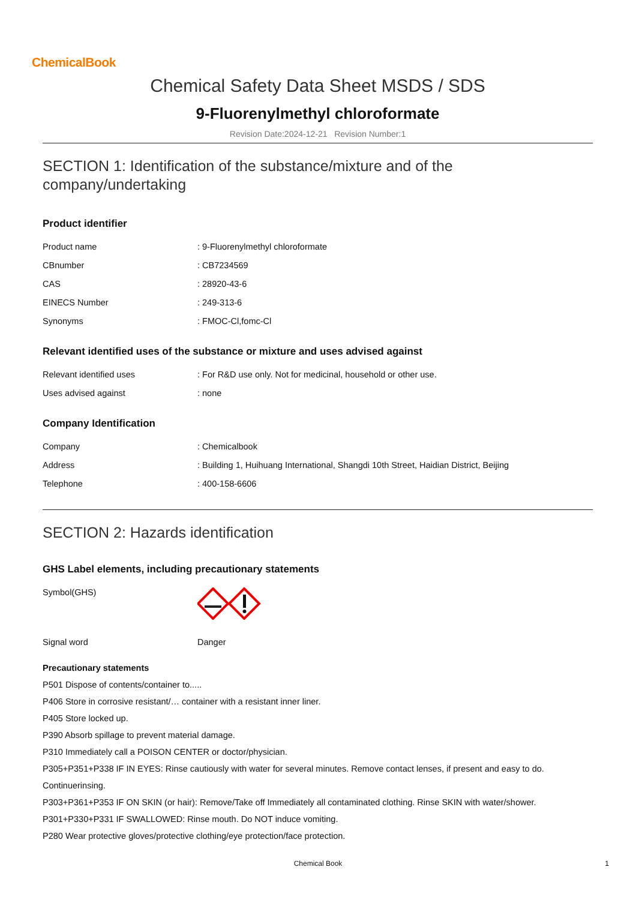ChemicalBook
Chemical Safety Data Sheet MSDS / SDS
9-Fluorenylmethyl chloroformate
Revision Date:2024-12-21 Revision Number:1
SECTION 1: Identification of the substance/mixture and of the company/undertaking
Product identifier
| Product name | : 9-Fluorenylmethyl chloroformate |
| CBnumber | : CB7234569 |
| CAS | : 28920-43-6 |
| EINECS Number | : 249-313-6 |
| Synonyms | : FMOC-Cl,fomc-Cl |
Relevant identified uses of the substance or mixture and uses advised against
| Relevant identified uses | : For R&D use only. Not for medicinal, household or other use. |
| Uses advised against | : none |
Company Identification
| Company | : Chemicalbook |
| Address | : Building 1, Huihuang International, Shangdi 10th Street, Haidian District, Beijing |
| Telephone | : 400-158-6606 |
SECTION 2: Hazards identification
GHS Label elements, including precautionary statements
| Symbol(GHS) | |
| Signal word | Danger |
Precautionary statements
P501 Dispose of contents/container to.....
P406 Store in corrosive resistant/… container with a resistant inner liner.
P405 Store locked up.
P390 Absorb spillage to prevent material damage.
P310 Immediately call a POISON CENTER or doctor/physician.
P305+P351+P338 IF IN EYES: Rinse cautiously with water for several minutes. Remove contact lenses, if present and easy to do.
Continuerinsing.
P303+P361+P353 IF ON SKIN (or hair): Remove/Take off Immediately all contaminated clothing. Rinse SKIN with water/shower.
P301+P330+P331 IF SWALLOWED: Rinse mouth. Do NOT induce vomiting.
P280 Wear protective gloves/protective clothing/eye protection/face protection.
Chemical Book 1